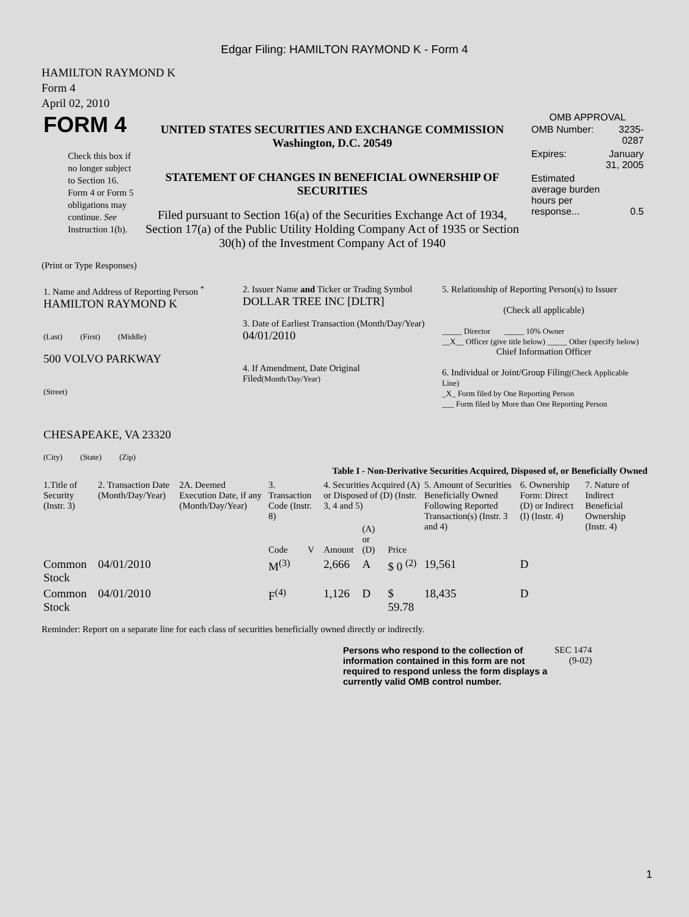Edgar Filing: HAMILTON RAYMOND K - Form 4
HAMILTON RAYMOND K
Form 4
April 02, 2010
| FORM 4 Check this box if no longer subject to Section 16. Form 4 or Form 5 obligations may continue. See Instruction 1(b). | UNITED STATES SECURITIES AND EXCHANGE COMMISSION Washington, D.C. 20549 STATEMENT OF CHANGES IN BENEFICIAL OWNERSHIP OF SECURITIES Filed pursuant to Section 16(a) of the Securities Exchange Act of 1934, Section 17(a) of the Public Utility Holding Company Act of 1935 or Section 30(h) of the Investment Company Act of 1940 | OMB APPROVAL / OMB Number: / 3235-0287 / / Expires: / January 31, 2005 / / Estimated average burden hours per response... / 0.5 / |
(Print or Type Responses)
| 1. Name and Address of Reporting Person <sup>*</sup> HAMILTON RAYMOND K (Last) (First) (Middle) 500 VOLVO PARKWAY (Street) CHESAPEAKE, VA 23320 (City) (State) (Zip) | 2. Issuer Name and Ticker or Trading Symbol DOLLAR TREE INC [DLTR] 3. Date of Earliest Transaction (Month/Day/Year) 04/01/2010 4. If Amendment, Date Original Filed (Month/Day/Year) | 5. Relationship of Reporting Person(s) to Issuer (Check all applicable) _____ Director _____ 10% Owner __X__ Officer (give title below) _____ Other (specify below) Chief Information Officer 6. Individual or Joint/Group Filing (Check Applicable Line) _X_ Form filed by One Reporting Person ___ Form filed by More than One Reporting Person |
Table I - Non-Derivative Securities Acquired, Disposed of, or Beneficially Owned
| 1.Title of Security (Instr. 3) | 2. Transaction Date (Month/Day/Year) | 2A. Deemed Execution Date, if any (Month/Day/Year) | 3. Transaction Code (Instr. 8) | | 4. Securities Acquired (A) or Disposed of (D) (Instr. 3, 4 and 5) | | | 5. Amount of Securities Beneficially Owned Following Reported Transaction(s) (Instr. 3 and 4) | 6. Ownership Form: Direct (D) or Indirect (I) (Instr. 4) | 7. Nature of Indirect Beneficial Ownership (Instr. 4) |
| | | | Code | V | Amount | (A) or (D) | Price | | | |
| Common Stock | 04/01/2010 | | M<sup>(3)</sup> | | 2,666 | A | $ 0 <sup>(2)</sup> | 19,561 | D | |
| Common Stock | 04/01/2010 | | F<sup>(4)</sup> | | 1,126 | D | $ 59.78 | 18,435 | D | |
Reminder: Report on a separate line for each class of securities beneficially owned directly or indirectly.
| Persons who respond to the collection of information contained in this form are not required to respond unless the form displays a currently valid OMB control number. | SEC 1474 (9-02) |
1